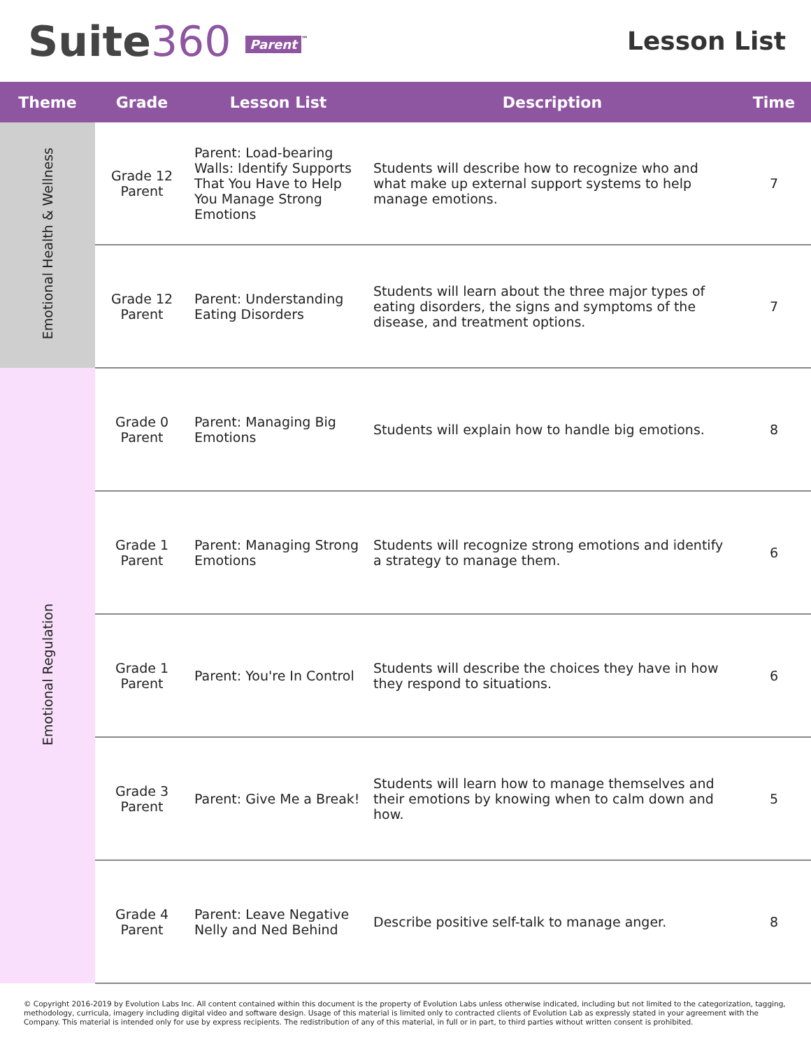Suite360 Parent<sup>™</sup>
Lesson List
| Theme | Grade | Lesson List | Description | Time |
| --- | --- | --- | --- | --- |
| Emotional Health & Wellness | Grade 12 Parent | Parent: Load-bearing Walls: Identify Supports That You Have to Help You Manage Strong Emotions | Students will describe how to recognize who and what make up external support systems to help manage emotions. | 7 |
| | Grade 12 Parent | Parent: Understanding Eating Disorders | Students will learn about the three major types of eating disorders, the signs and symptoms of the disease, and treatment options. | 7 |
| Emotional Regulation | Grade 0 Parent | Parent: Managing Big Emotions | Students will explain how to handle big emotions. | 8 |
| | Grade 1 Parent | Parent: Managing Strong Emotions | Students will recognize strong emotions and identify a strategy to manage them. | 6 |
| | Grade 1 Parent | Parent: You're In Control | Students will describe the choices they have in how they respond to situations. | 6 |
| | Grade 3 Parent | Parent: Give Me a Break! | Students will learn how to manage themselves and their emotions by knowing when to calm down and how. | 5 |
| | Grade 4 Parent | Parent: Leave Negative Nelly and Ned Behind | Describe positive self-talk to manage anger. | 8 |
© Copyright 2016-2019 by Evolution Labs Inc. All content contained within this document is the property of Evolution Labs unless otherwise indicated, including but not limited to the categorization, tagging, methodology, curricula, imagery including digital video and software design. Usage of this material is limited only to contracted clients of Evolution Lab as expressly stated in your agreement with the Company. This material is intended only for use by express recipients. The redistribution of any of this material, in full or in part, to third parties without written consent is prohibited.